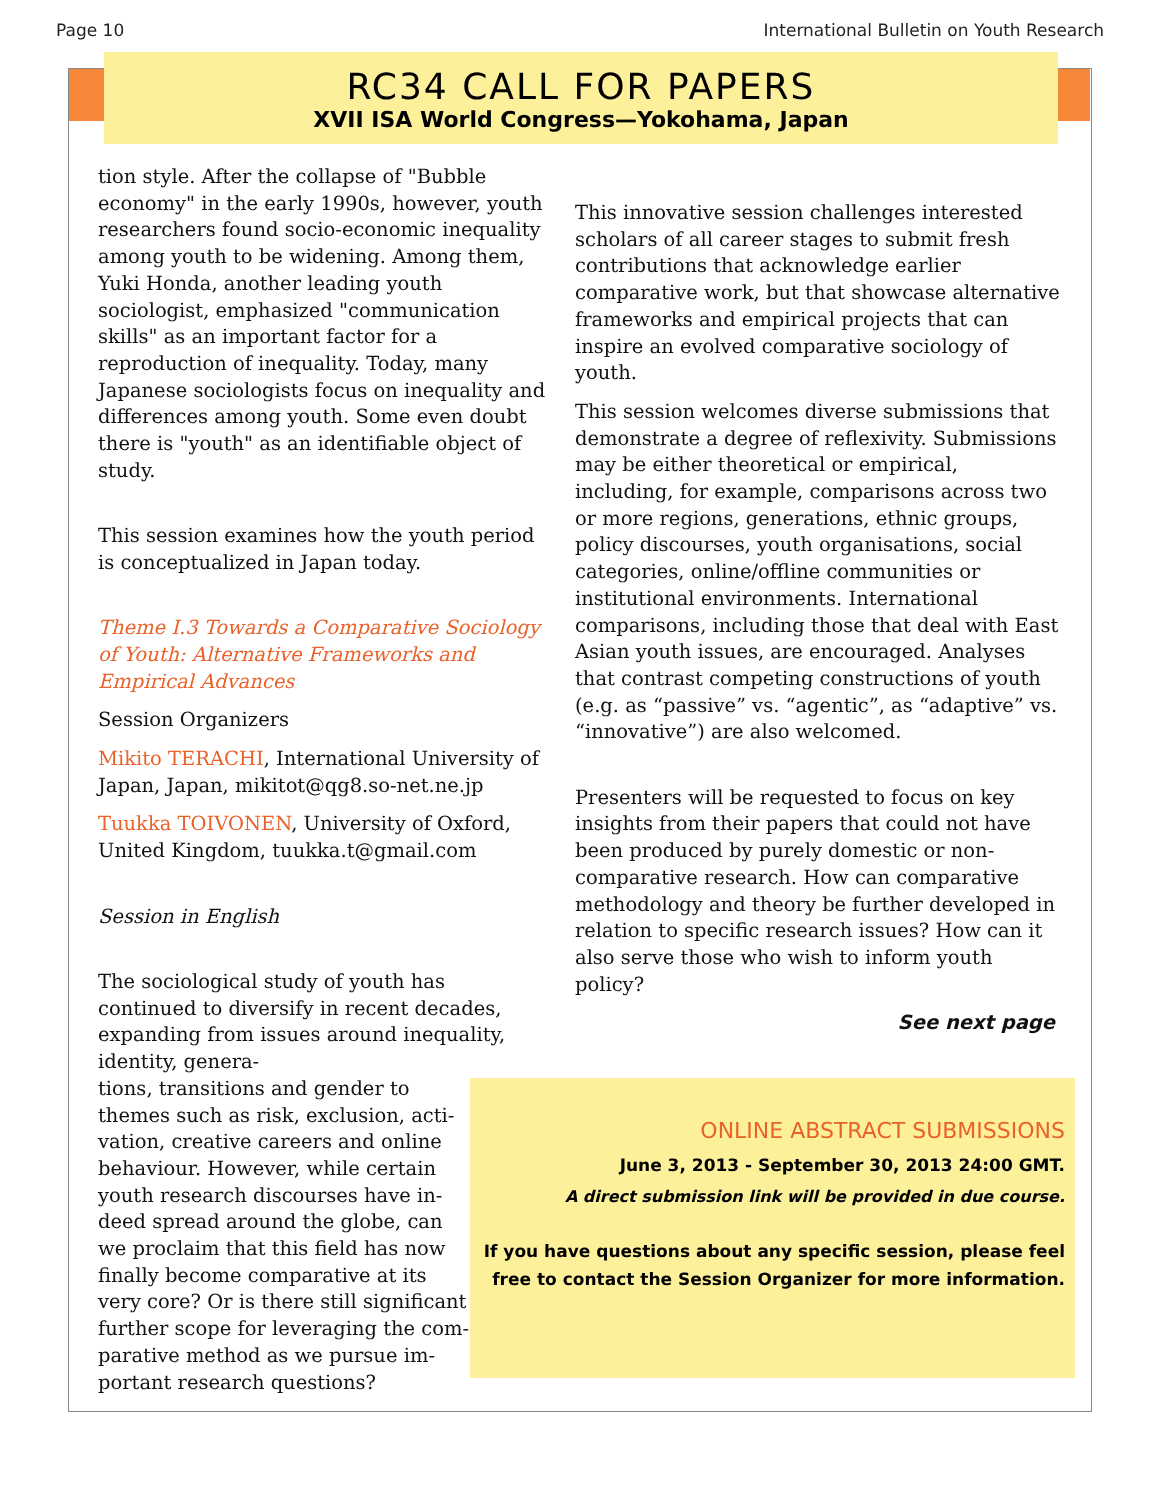Page 10 International Bulletin on Youth Research
RC34 CALL FOR PAPERS
XVII ISA World Congress—Yokohama, Japan
tion style. After the collapse of "Bubble economy" in the early 1990s, however, youth researchers found socio-economic inequality among youth to be widening. Among them, Yuki Honda, another leading youth sociologist, emphasized "communication skills" as an important factor for a reproduction of inequality. Today, many Japanese sociologists focus on inequality and differences among youth. Some even doubt there is "youth" as an identifiable object of study.
This session examines how the youth period is conceptualized in Japan today.
Theme I.3 Towards a Comparative Sociology of Youth: Alternative Frameworks and Empirical Advances
Session Organizers
Mikito TERACHI, International University of Japan, Japan, mikitot@qg8.so-net.ne.jp
Tuukka TOIVONEN, University of Oxford, United Kingdom, tuukka.t@gmail.com
Session in English
The sociological study of youth has continued to diversify in recent decades, expanding from issues around inequality, identity, genera-
tions, transitions and gender to
themes such as risk, exclusion, acti-
vation, creative careers and online
behaviour. However, while certain
youth research discourses have in-
deed spread around the globe, can
we proclaim that this field has now
finally become comparative at its
very core? Or is there still significant
further scope for leveraging the com-
parative method as we pursue im-
portant research questions?
This innovative session challenges interested scholars of all career stages to submit fresh contributions that acknowledge earlier comparative work, but that showcase alternative frameworks and empirical projects that can inspire an evolved comparative sociology of youth.
This session welcomes diverse submissions that demonstrate a degree of reflexivity. Submissions may be either theoretical or empirical, including, for example, comparisons across two or more regions, generations, ethnic groups, policy discourses, youth organisations, social categories, online/offline communities or institutional environments. International comparisons, including those that deal with East Asian youth issues, are encouraged. Analyses that contrast competing constructions of youth (e.g. as “passive” vs. “agentic”, as “adaptive” vs. “innovative”) are also welcomed.
Presenters will be requested to focus on key insights from their papers that could not have been produced by purely domestic or non-comparative research. How can comparative methodology and theory be further developed in relation to specific research issues? How can it also serve those who wish to inform youth policy?
See next page
ONLINE ABSTRACT SUBMISSIONS
June 3, 2013 - September 30, 2013 24:00 GMT.
A direct submission link will be provided in due course.
If you have questions about any specific session, please feel free to contact the Session Organizer for more information.